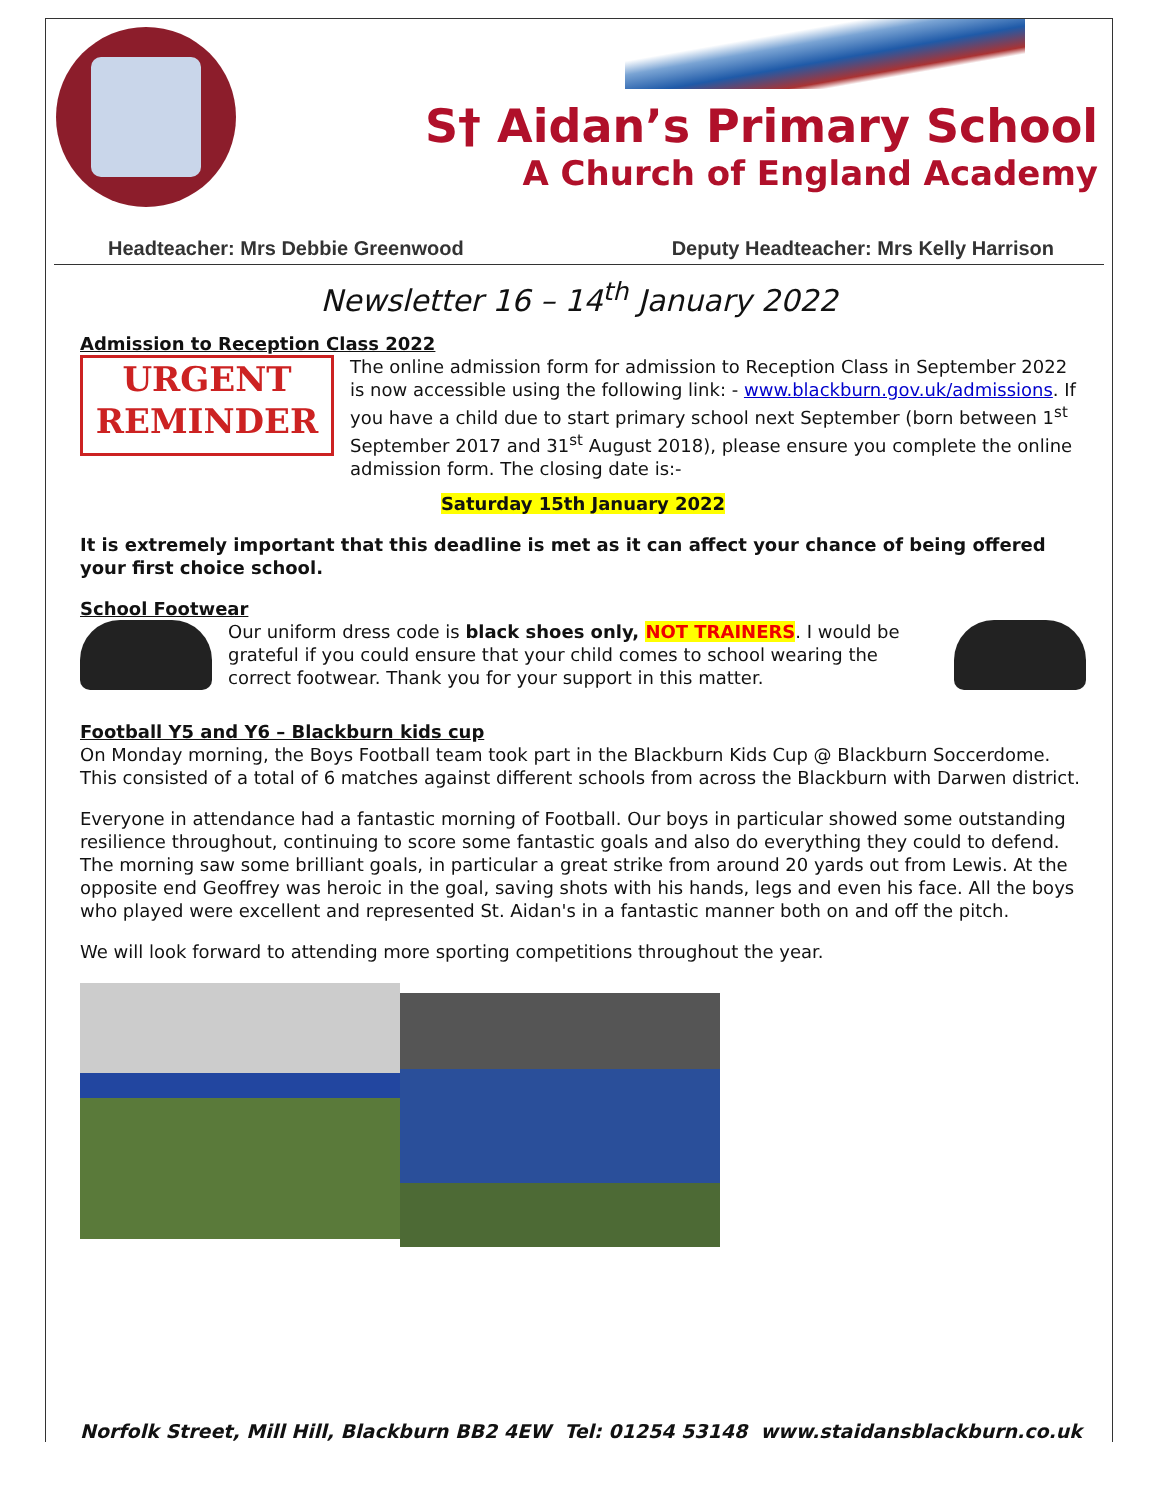S† Aidan’s Primary School
A Church of England Academy
Headteacher: Mrs Debbie Greenwood Deputy Headteacher: Mrs Kelly Harrison
Newsletter 16 – 14<sup>th</sup> January 2022
Admission to Reception Class 2022
URGENT
REMINDER
The online admission form for admission to Reception Class in September 2022 is now accessible using the following link: - www.blackburn.gov.uk/admissions. If you have a child due to start primary school next September (born between 1<sup>st</sup> September 2017 and 31<sup>st</sup> August 2018), please ensure you complete the online admission form. The closing date is:-
Saturday 15th January 2022
It is extremely important that this deadline is met as it can affect your chance of being offered your first choice school.
School Footwear
Our uniform dress code is black shoes only, NOT TRAINERS. I would be grateful if you could ensure that your child comes to school wearing the correct footwear. Thank you for your support in this matter.
Football Y5 and Y6 – Blackburn kids cup
On Monday morning, the Boys Football team took part in the Blackburn Kids Cup @ Blackburn Soccerdome. This consisted of a total of 6 matches against different schools from across the Blackburn with Darwen district.
Everyone in attendance had a fantastic morning of Football. Our boys in particular showed some outstanding resilience throughout, continuing to score some fantastic goals and also do everything they could to defend. The morning saw some brilliant goals, in particular a great strike from around 20 yards out from Lewis. At the opposite end Geoffrey was heroic in the goal, saving shots with his hands, legs and even his face. All the boys who played were excellent and represented St. Aidan's in a fantastic manner both on and off the pitch.
We will look forward to attending more sporting competitions throughout the year.
Norfolk Street, Mill Hill, Blackburn BB2 4EW Tel: 01254 53148 www.staidansblackburn.co.uk